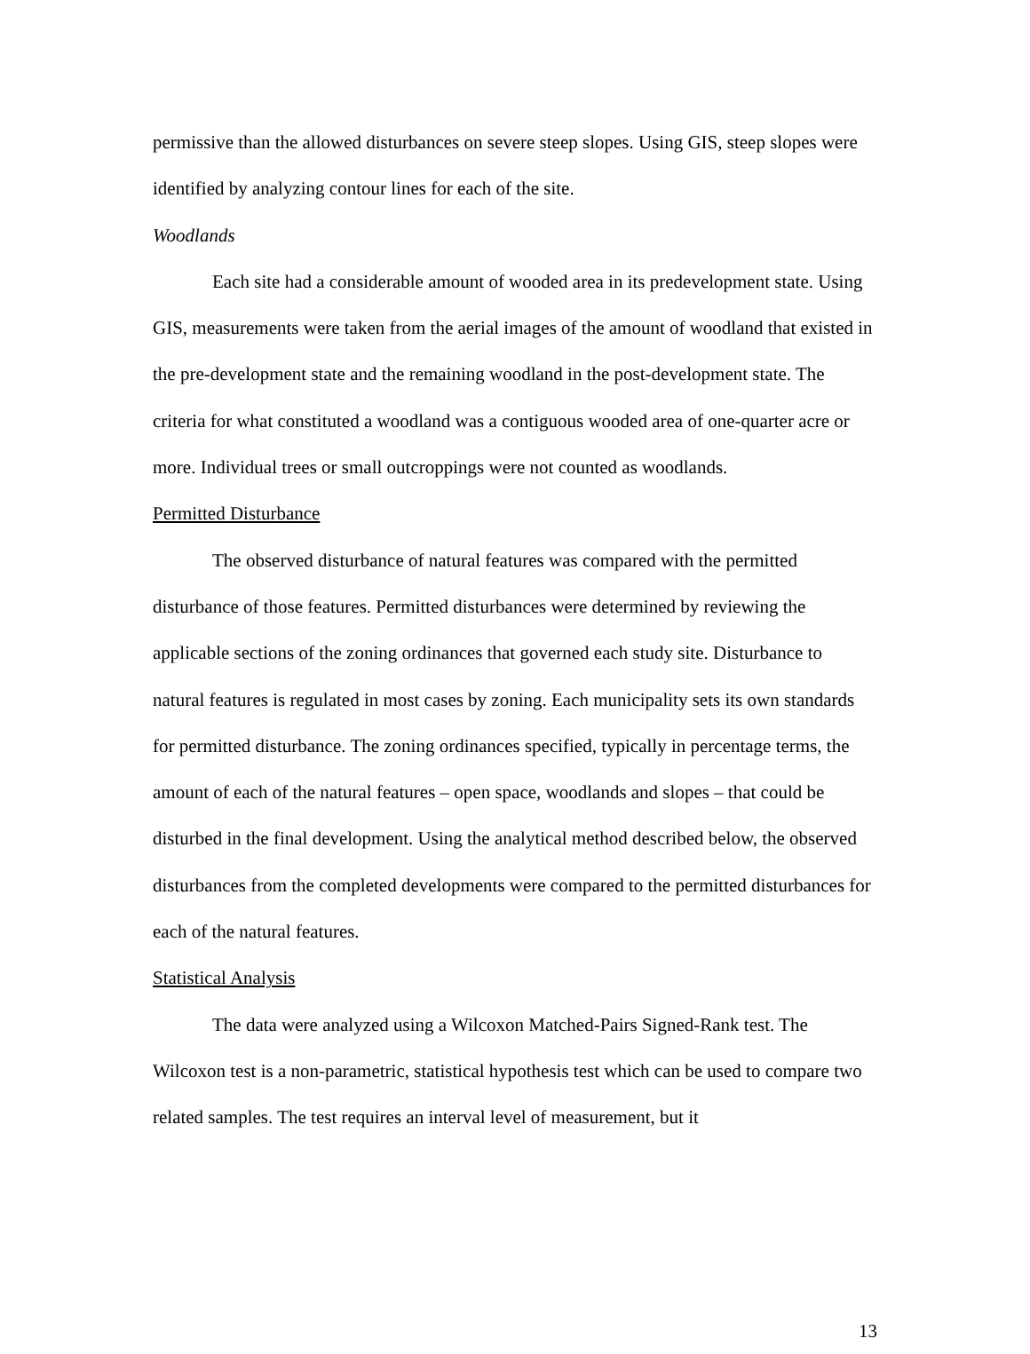permissive than the allowed disturbances on severe steep slopes. Using GIS, steep slopes were identified by analyzing contour lines for each of the site.
Woodlands
Each site had a considerable amount of wooded area in its predevelopment state. Using GIS, measurements were taken from the aerial images of the amount of woodland that existed in the pre-development state and the remaining woodland in the post-development state. The criteria for what constituted a woodland was a contiguous wooded area of one-quarter acre or more. Individual trees or small outcroppings were not counted as woodlands.
Permitted Disturbance
The observed disturbance of natural features was compared with the permitted disturbance of those features. Permitted disturbances were determined by reviewing the applicable sections of the zoning ordinances that governed each study site. Disturbance to natural features is regulated in most cases by zoning. Each municipality sets its own standards for permitted disturbance. The zoning ordinances specified, typically in percentage terms, the amount of each of the natural features – open space, woodlands and slopes – that could be disturbed in the final development. Using the analytical method described below, the observed disturbances from the completed developments were compared to the permitted disturbances for each of the natural features.
Statistical Analysis
The data were analyzed using a Wilcoxon Matched-Pairs Signed-Rank test. The Wilcoxon test is a non-parametric, statistical hypothesis test which can be used to compare two related samples. The test requires an interval level of measurement, but it
13